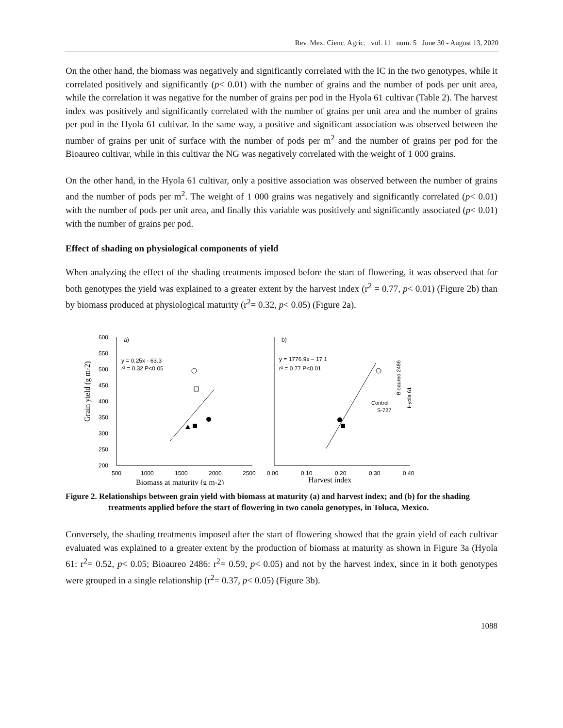Rev. Mex. Cienc. Agríc. vol. 11 num. 5 June 30 - August 13, 2020
On the other hand, the biomass was negatively and significantly correlated with the IC in the two genotypes, while it correlated positively and significantly (p< 0.01) with the number of grains and the number of pods per unit area, while the correlation it was negative for the number of grains per pod in the Hyola 61 cultivar (Table 2). The harvest index was positively and significantly correlated with the number of grains per unit area and the number of grains per pod in the Hyola 61 cultivar. In the same way, a positive and significant association was observed between the number of grains per unit of surface with the number of pods per m<sup>2</sup> and the number of grains per pod for the Bioaureo cultivar, while in this cultivar the NG was negatively correlated with the weight of 1 000 grains.
On the other hand, in the Hyola 61 cultivar, only a positive association was observed between the number of grains and the number of pods per m<sup>2</sup>. The weight of 1 000 grains was negatively and significantly correlated (p< 0.01) with the number of pods per unit area, and finally this variable was positively and significantly associated (p< 0.01) with the number of grains per pod.
Effect of shading on physiological components of yield
When analyzing the effect of the shading treatments imposed before the start of flowering, it was observed that for both genotypes the yield was explained to a greater extent by the harvest index (r<sup>2</sup> = 0.77, p< 0.01) (Figure 2b) than by biomass produced at physiological maturity (r<sup>2</sup>= 0.32, p< 0.05) (Figure 2a).
Grain yield (g m-2)
600
550
500
450
400
350
300
250
200
a)
b)
y = 0.25x - 63.3
r² = 0.32 P<0.05
y = 1776.9x – 17.1
r² = 0.77 P<0.01
500
1000
1500
2000
2500
0.00
0.10
0.20
0.30
0.40
Biomass at maturity (g m-2)
Harvest index
Control
S-727
Bioaureo 2486
Hyola 61
Figure 2. Relationships between grain yield with biomass at maturity (a) and harvest index; and (b) for the shading treatments applied before the start of flowering in two canola genotypes, in Toluca, Mexico.
Conversely, the shading treatments imposed after the start of flowering showed that the grain yield of each cultivar evaluated was explained to a greater extent by the production of biomass at maturity as shown in Figure 3a (Hyola 61: r<sup>2</sup>= 0.52, p< 0.05; Bioaureo 2486: r<sup>2</sup>= 0.59, p< 0.05) and not by the harvest index, since in it both genotypes were grouped in a single relationship (r<sup>2</sup>= 0.37, p< 0.05) (Figure 3b).
1088